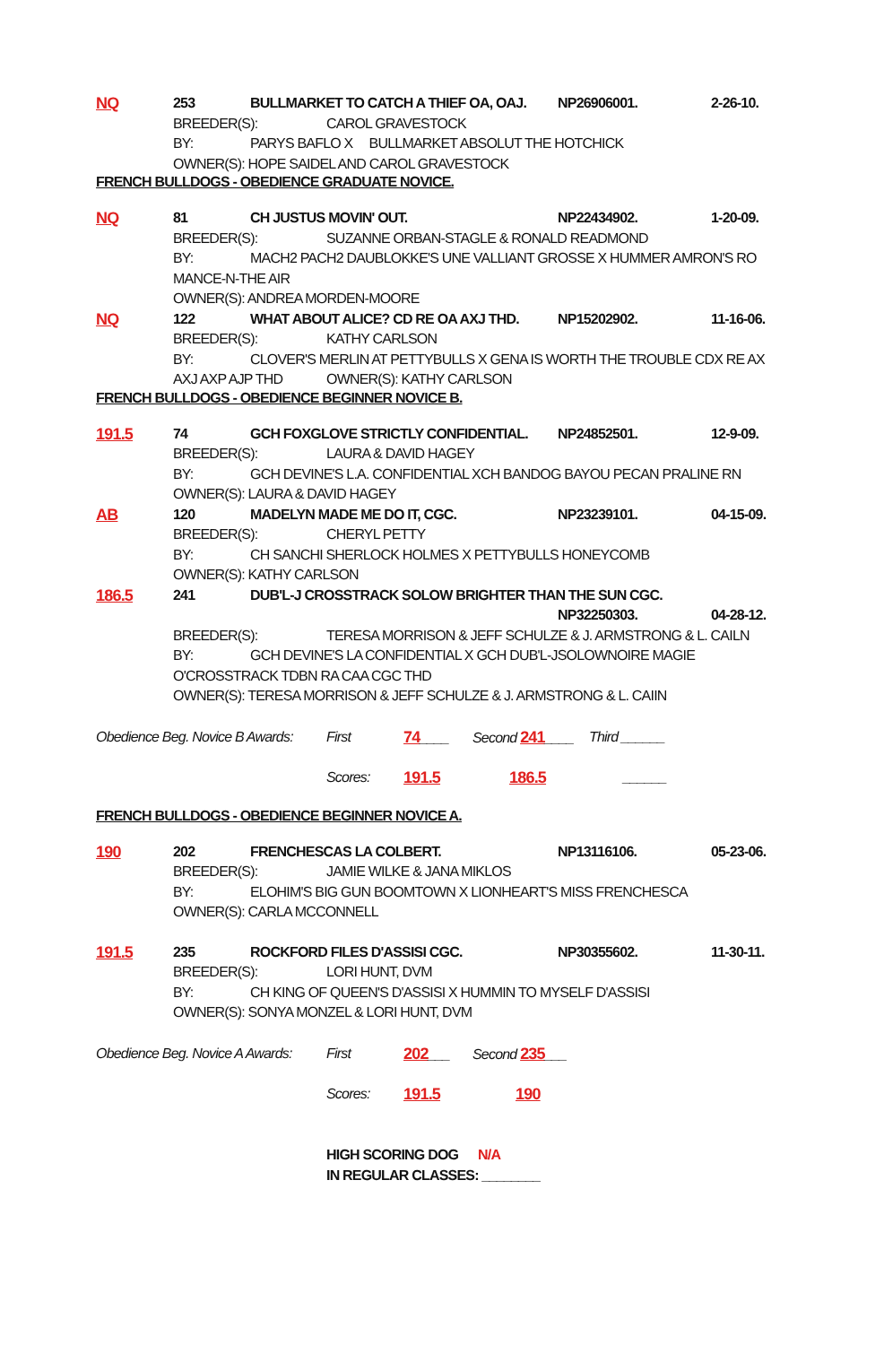NQ 253 BULLMARKET TO CATCH A THIEF OA, OAJ. NP26906001. 2-26-10.
BREEDER(S): CAROL GRAVESTOCK
BY: PARYS BAFLO X BULLMARKET ABSOLUT THE HOTCHICK
OWNER(S): HOPE SAIDEL AND CAROL GRAVESTOCK
FRENCH BULLDOGS - OBEDIENCE GRADUATE NOVICE.
NQ 81 CH JUSTUS MOVIN' OUT. NP22434902. 1-20-09.
BREEDER(S): SUZANNE ORBAN-STAGLE & RONALD READMOND
BY: MACH2 PACH2 DAUBLOKKE'S UNE VALLIANT GROSSE X HUMMER AMRON'S RO
MANCE-N-THE AIR
OWNER(S): ANDREA MORDEN-MOORE
NQ 122 WHAT ABOUT ALICE? CD RE OA AXJ THD. NP15202902. 11-16-06.
BREEDER(S): KATHY CARLSON
BY: CLOVER'S MERLIN AT PETTYBULLS X GENA IS WORTH THE TROUBLE CDX RE AX
AXJ AXP AJP THD OWNER(S): KATHY CARLSON
FRENCH BULLDOGS - OBEDIENCE BEGINNER NOVICE B.
191.5 74 GCH FOXGLOVE STRICTLY CONFIDENTIAL. NP24852501. 12-9-09.
BREEDER(S): LAURA & DAVID HAGEY
BY: GCH DEVINE'S L.A. CONFIDENTIAL XCH BANDOG BAYOU PECAN PRALINE RN
OWNER(S): LAURA & DAVID HAGEY
AB 120 MADELYN MADE ME DO IT, CGC. NP23239101. 04-15-09.
BREEDER(S): CHERYL PETTY
BY: CH SANCHI SHERLOCK HOLMES X PETTYBULLS HONEYCOMB
OWNER(S): KATHY CARLSON
186.5 241 DUB'L-J CROSSTRACK SOLOW BRIGHTER THAN THE SUN CGC.
NP32250303. 04-28-12.
BREEDER(S): TERESA MORRISON & JEFF SCHULZE & J. ARMSTRONG & L. CAILN
BY: GCH DEVINE'S LA CONFIDENTIAL X GCH DUB'L-JSOLOWNOIRE MAGIE
O'CROSSTRACK TDBN RA CAA CGC THD
OWNER(S): TERESA MORRISON & JEFF SCHULZE & J. ARMSTRONG & L. CAIIN
Obedience Beg. Novice B Awards: First 74____ Second 241____ Third ______
Scores: 191.5 186.5 ______
FRENCH BULLDOGS - OBEDIENCE BEGINNER NOVICE A.
190 202 FRENCHESCAS LA COLBERT. NP13116106. 05-23-06.
BREEDER(S): JAMIE WILKE & JANA MIKLOS
BY: ELOHIM'S BIG GUN BOOMTOWN X LIONHEART'S MISS FRENCHESCA
OWNER(S): CARLA MCCONNELL
191.5 235 ROCKFORD FILES D'ASSISI CGC. NP30355602. 11-30-11.
BREEDER(S): LORI HUNT, DVM
BY: CH KING OF QUEEN'S D'ASSISI X HUMMIN TO MYSELF D'ASSISI
OWNER(S): SONYA MONZEL & LORI HUNT, DVM
Obedience Beg. Novice A Awards: First 202___ Second 235___
Scores: 191.5 190
HIGH SCORING DOG N/A
IN REGULAR CLASSES: ________